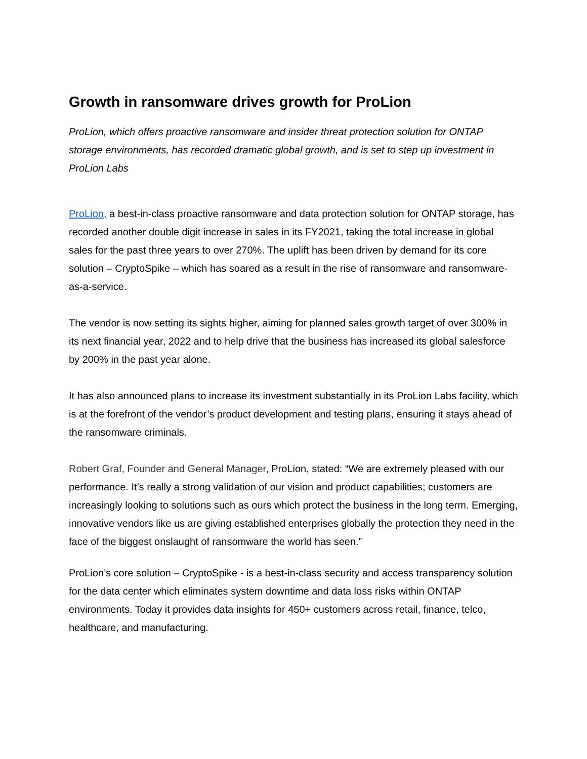Growth in ransomware drives growth for ProLion
ProLion, which offers proactive ransomware and insider threat protection solution for ONTAP storage environments, has recorded dramatic global growth, and is set to step up investment in ProLion Labs
ProLion, a best-in-class proactive ransomware and data protection solution for ONTAP storage, has recorded another double digit increase in sales in its FY2021, taking the total increase in global sales for the past three years to over 270%. The uplift has been driven by demand for its core solution – CryptoSpike – which has soared as a result in the rise of ransomware and ransomware-as-a-service.
The vendor is now setting its sights higher, aiming for planned sales growth target of over 300% in its next financial year, 2022 and to help drive that the business has increased its global salesforce by 200% in the past year alone.
It has also announced plans to increase its investment substantially in its ProLion Labs facility, which is at the forefront of the vendor’s product development and testing plans, ensuring it stays ahead of the ransomware criminals.
Robert Graf, Founder and General Manager, ProLion, stated: “We are extremely pleased with our performance. It’s really a strong validation of our vision and product capabilities; customers are increasingly looking to solutions such as ours which protect the business in the long term. Emerging, innovative vendors like us are giving established enterprises globally the protection they need in the face of the biggest onslaught of ransomware the world has seen.”
ProLion’s core solution – CryptoSpike - is a best-in-class security and access transparency solution for the data center which eliminates system downtime and data loss risks within ONTAP environments. Today it provides data insights for 450+ customers across retail, finance, telco, healthcare, and manufacturing.